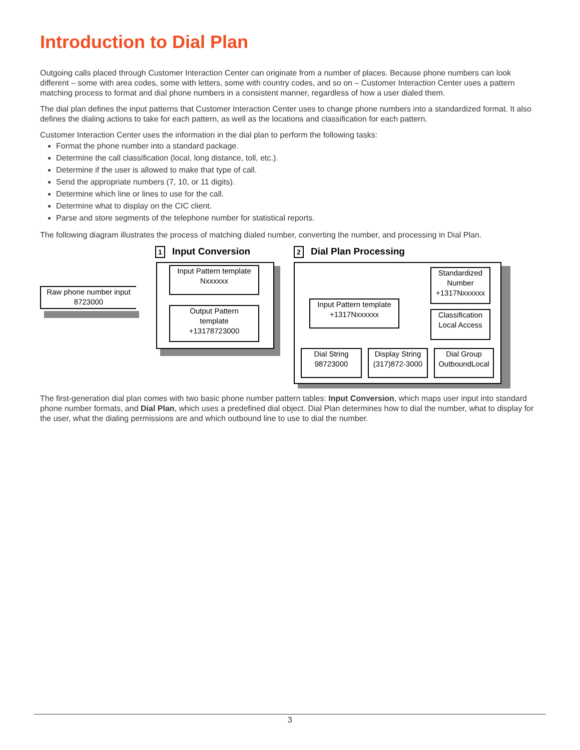Introduction to Dial Plan
Outgoing calls placed through Customer Interaction Center can originate from a number of places. Because phone numbers can look different – some with area codes, some with letters, some with country codes, and so on – Customer Interaction Center uses a pattern matching process to format and dial phone numbers in a consistent manner, regardless of how a user dialed them.
The dial plan defines the input patterns that Customer Interaction Center uses to change phone numbers into a standardized format. It also defines the dialing actions to take for each pattern, as well as the locations and classification for each pattern.
Customer Interaction Center uses the information in the dial plan to perform the following tasks:
Format the phone number into a standard package.
Determine the call classification (local, long distance, toll, etc.).
Determine if the user is allowed to make that type of call.
Send the appropriate numbers (7, 10, or 11 digits).
Determine which line or lines to use for the call.
Determine what to display on the CIC client.
Parse and store segments of the telephone number for statistical reports.
The following diagram illustrates the process of matching dialed number, converting the number, and processing in Dial Plan.
1 Input Conversion 2 Dial Plan Processing
Raw phone number input
8723000
Input Pattern template
Nxxxxxx
Output Pattern
template
+13178723000
Input Pattern template
+1317Nxxxxxx
Standardized
Number
+1317Nxxxxxx
Classification
Local Access
Dial String
98723000
Display String
(317)872-3000
Dial Group
OutboundLocal
The first-generation dial plan comes with two basic phone number pattern tables: Input Conversion, which maps user input into standard phone number formats, and Dial Plan, which uses a predefined dial object. Dial Plan determines how to dial the number, what to display for the user, what the dialing permissions are and which outbound line to use to dial the number.
3